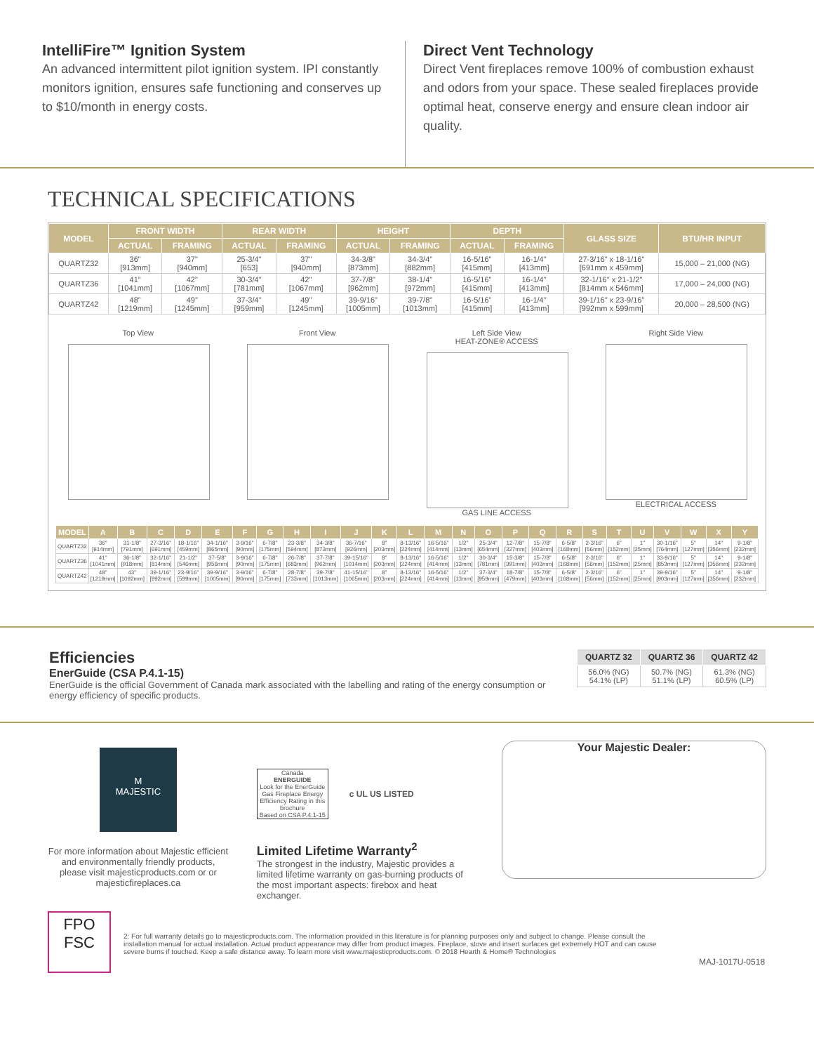IntelliFire™ Ignition System
An advanced intermittent pilot ignition system. IPI constantly monitors ignition, ensures safe functioning and conserves up to $10/month in energy costs.
Direct Vent Technology
Direct Vent fireplaces remove 100% of combustion exhaust and odors from your space. These sealed fireplaces provide optimal heat, conserve energy and ensure clean indoor air quality.
TECHNICAL SPECIFICATIONS
| MODEL | FRONT WIDTH | | REAR WIDTH | | HEIGHT | | DEPTH | | GLASS SIZE | BTU/HR INPUT |
| --- | --- | --- | --- | --- | --- | --- | --- | --- | --- | --- |
| | ACTUAL | FRAMING | ACTUAL | FRAMING | ACTUAL | FRAMING | ACTUAL | FRAMING | | |
| QUARTZ32 | 36" [913mm] | 37" [940mm] | 25-3/4" [653] | 37" [940mm] | 34-3/8" [873mm] | 34-3/4" [882mm] | 16-5/16" [415mm] | 16-1/4" [413mm] | 27-3/16" x 18-1/16" [691mm x 459mm] | 15,000 – 21,000 (NG) |
| QUARTZ36 | 41" [1041mm] | 42" [1067mm] | 30-3/4" [781mm] | 42" [1067mm] | 37-7/8" [962mm] | 38-1/4" [972mm] | 16-5/16" [415mm] | 16-1/4" [413mm] | 32-1/16" x 21-1/2" [814mm x 546mm] | 17,000 – 24,000 (NG) |
| QUARTZ42 | 48" [1219mm] | 49" [1245mm] | 37-3/4" [959mm] | 49" [1245mm] | 39-9/16" [1005mm] | 39-7/8" [1013mm] | 16-5/16" [415mm] | 16-1/4" [413mm] | 39-1/16" x 23-9/16" [992mm x 599mm] | 20,000 – 28,500 (NG) |
Top View Front View Left Side View
HEAT-ZONE® ACCESS
GAS LINE ACCESS
Right Side View
ELECTRICAL ACCESS
| MODEL | A | B | C | D | E | F | G | H | I | J | K | L | M | N | O | P | Q | R | S | T | U | V | W | X | Y |
| --- | --- | --- | --- | --- | --- | --- | --- | --- | --- | --- | --- | --- | --- | --- | --- | --- | --- | --- | --- | --- | --- | --- | --- | --- | --- |
| QUARTZ32 | 36" [914mm] | 31-1/8" [791mm] | 27-3/16" [691mm] | 18-1/16" [459mm] | 34-1/16" [865mm] | 3-9/16" [90mm] | 6-7/8" [175mm] | 23-3/8" [594mm] | 34-3/8" [873mm] | 36-7/16" [926mm] | 8" [203mm] | 8-13/16" [224mm] | 16-5/16" [414mm] | 1/2" [13mm] | 25-3/4" [654mm] | 12-7/8" [327mm] | 15-7/8" [403mm] | 6-5/8" [168mm] | 2-3/16" [56mm] | 6" [152mm] | 1" [25mm] | 30-1/16" [764mm] | 5" [127mm] | 14" [356mm] | 9-1/8" [232mm] |
| QUARTZ36 | 41" [1041mm] | 36-1/8" [918mm] | 32-1/16" [814mm] | 21-1/2" [546mm] | 37-5/8" [956mm] | 3-9/16" [90mm] | 6-7/8" [175mm] | 26-7/8" [683mm] | 37-7/8" [962mm] | 39-15/16" [1014mm] | 8" [203mm] | 8-13/16" [224mm] | 16-5/16" [414mm] | 1/2" [13mm] | 30-3/4" [781mm] | 15-3/8" [391mm] | 15-7/8" [403mm] | 6-5/8" [168mm] | 2-3/16" [56mm] | 6" [152mm] | 1" [25mm] | 33-9/16" [853mm] | 5" [127mm] | 14" [356mm] | 9-1/8" [232mm] |
| QUARTZ42 | 48" [1219mm] | 43" [1092mm] | 39-1/16" [992mm] | 23-9/16" [599mm] | 39-9/16" [1005mm] | 3-9/16" [90mm] | 6-7/8" [175mm] | 28-7/8" [733mm] | 39-7/8" [1013mm] | 41-15/16" [1065mm] | 8" [203mm] | 8-13/16" [224mm] | 16-5/16" [414mm] | 1/2" [13mm] | 37-3/4" [959mm] | 18-7/8" [479mm] | 15-7/8" [403mm] | 6-5/8" [168mm] | 2-3/16" [56mm] | 6" [152mm] | 1" [25mm] | 39-9/16" [903mm] | 5" [127mm] | 14" [356mm] | 9-1/8" [232mm] |
Efficiencies
EnerGuide (CSA P.4.1-15)
EnerGuide is the official Government of Canada mark associated with the labelling and rating of the energy consumption or energy efficiency of specific products.
| QUARTZ 32 | QUARTZ 36 | QUARTZ 42 |
| --- | --- | --- |
| 56.0% (NG) 54.1% (LP) | 50.7% (NG) 51.1% (LP) | 61.3% (NG) 60.5% (LP) |
M
MAJESTIC
For more information about Majestic efficient and environmentally friendly products, please visit majesticproducts.com or or majesticfireplaces.ca
Canada
ENERGUIDE
Look for the EnerGuide Gas Fireplace Energy Efficiency Rating in this brochure
Based on CSA P.4.1-15
c UL US LISTED
Limited Lifetime Warranty<sup>2</sup>
The strongest in the industry, Majestic provides a limited lifetime warranty on gas-burning products of the most important aspects: firebox and heat exchanger.
Your Majestic Dealer:
FPO
FSC
2: For full warranty details go to majesticproducts.com. The information provided in this literature is for planning purposes only and subject to change. Please consult the installation manual for actual installation. Actual product appearance may differ from product images. Fireplace, stove and insert surfaces get extremely HOT and can cause severe burns if touched. Keep a safe distance away. To learn more visit www.majesticproducts.com. © 2018 Hearth & Home® Technologies
MAJ-1017U-0518